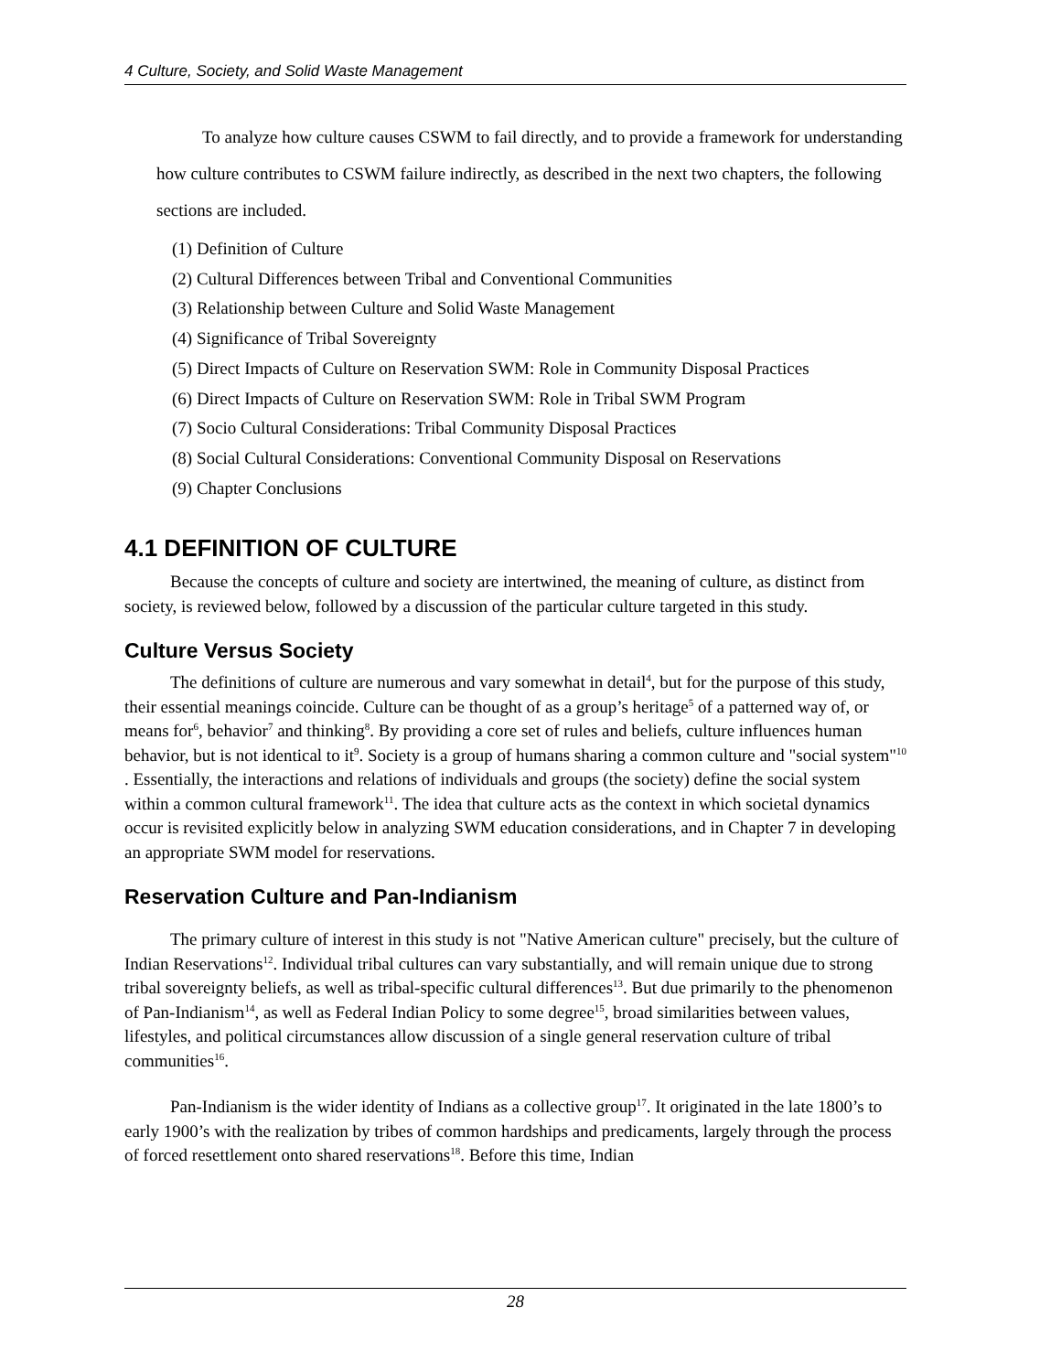4 Culture, Society, and Solid Waste Management
To analyze how culture causes CSWM to fail directly, and to provide a framework for understanding how culture contributes to CSWM failure indirectly, as described in the next two chapters, the following sections are included.
(1) Definition of Culture
(2) Cultural Differences between Tribal and Conventional Communities
(3) Relationship between Culture and Solid Waste Management
(4) Significance of Tribal Sovereignty
(5) Direct Impacts of Culture on Reservation SWM: Role in Community Disposal Practices
(6) Direct Impacts of Culture on Reservation SWM: Role in Tribal SWM Program
(7) Socio Cultural Considerations: Tribal Community Disposal Practices
(8) Social Cultural Considerations: Conventional Community Disposal on Reservations
(9) Chapter Conclusions
4.1 DEFINITION OF CULTURE
Because the concepts of culture and society are intertwined, the meaning of culture, as distinct from society, is reviewed below, followed by a discussion of the particular culture targeted in this study.
Culture Versus Society
The definitions of culture are numerous and vary somewhat in detail<sup>4</sup>, but for the purpose of this study, their essential meanings coincide. Culture can be thought of as a group’s heritage<sup>5</sup> of a patterned way of, or means for<sup>6</sup>, behavior<sup>7</sup> and thinking<sup>8</sup>. By providing a core set of rules and beliefs, culture influences human behavior, but is not identical to it<sup>9</sup>. Society is a group of humans sharing a common culture and "social system"<sup>10</sup> . Essentially, the interactions and relations of individuals and groups (the society) define the social system within a common cultural framework<sup>11</sup>. The idea that culture acts as the context in which societal dynamics occur is revisited explicitly below in analyzing SWM education considerations, and in Chapter 7 in developing an appropriate SWM model for reservations.
Reservation Culture and Pan-Indianism
The primary culture of interest in this study is not "Native American culture" precisely, but the culture of Indian Reservations<sup>12</sup>. Individual tribal cultures can vary substantially, and will remain unique due to strong tribal sovereignty beliefs, as well as tribal-specific cultural differences<sup>13</sup>. But due primarily to the phenomenon of Pan-Indianism<sup>14</sup>, as well as Federal Indian Policy to some degree<sup>15</sup>, broad similarities between values, lifestyles, and political circumstances allow discussion of a single general reservation culture of tribal communities<sup>16</sup>.
Pan-Indianism is the wider identity of Indians as a collective group<sup>17</sup>. It originated in the late 1800’s to early 1900’s with the realization by tribes of common hardships and predicaments, largely through the process of forced resettlement onto shared reservations<sup>18</sup>. Before this time, Indian
28